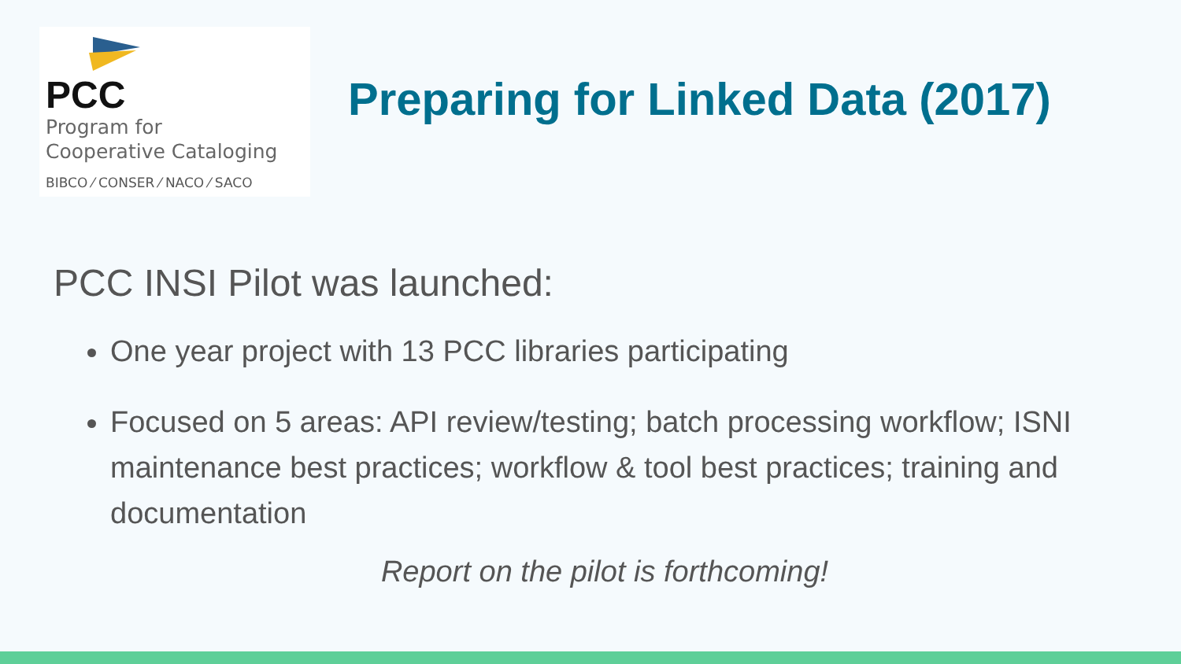PCC
Program for
Cooperative Cataloging
BIBCO ⁄ CONSER ⁄ NACO ⁄ SACO
Preparing for Linked Data (2017)
PCC INSI Pilot was launched:
One year project with 13 PCC libraries participating
Focused on 5 areas: API review/testing; batch processing workflow; ISNI maintenance best practices; workflow & tool best practices; training and documentation
Report on the pilot is forthcoming!